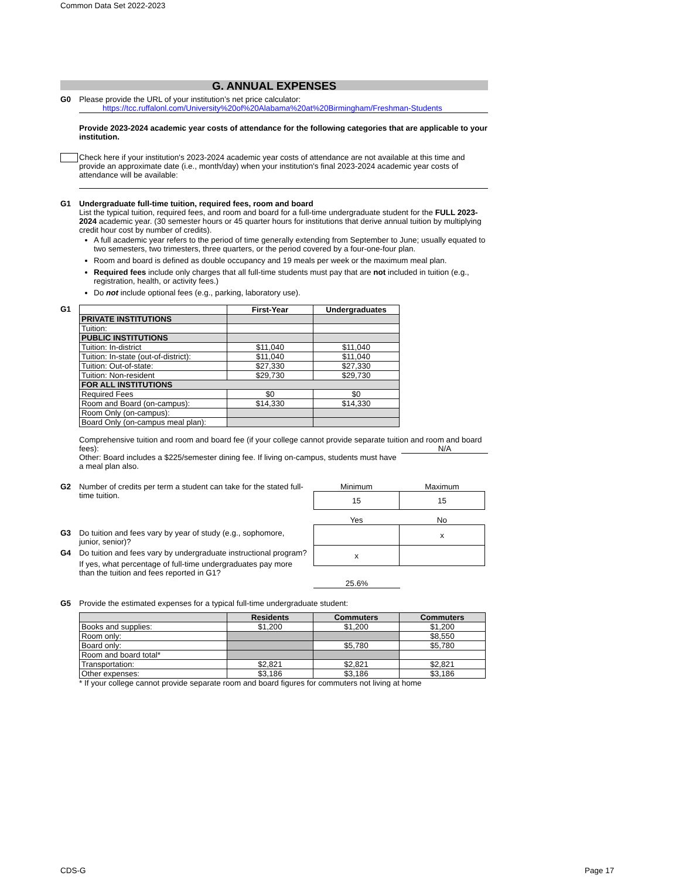Common Data Set 2022-2023
G. ANNUAL EXPENSES
G0 Please provide the URL of your institution’s net price calculator:
https://tcc.ruffalonl.com/University%20of%20Alabama%20at%20Birmingham/Freshman-Students
Provide 2023-2024 academic year costs of attendance for the following categories that are applicable to your institution.
Check here if your institution's 2023-2024 academic year costs of attendance are not available at this time and provide an approximate date (i.e., month/day) when your institution's final 2023-2024 academic year costs of attendance will be available:
G1 Undergraduate full-time tuition, required fees, room and board
List the typical tuition, required fees, and room and board for a full-time undergraduate student for the FULL 2023-2024 academic year. (30 semester hours or 45 quarter hours for institutions that derive annual tuition by multiplying credit hour cost by number of credits).
A full academic year refers to the period of time generally extending from September to June; usually equated to two semesters, two trimesters, three quarters, or the period covered by a four-one-four plan.
Room and board is defined as double occupancy and 19 meals per week or the maximum meal plan.
Required fees include only charges that all full-time students must pay that are not included in tuition (e.g., registration, health, or activity fees.)
Do not include optional fees (e.g., parking, laboratory use).
G1
| | First-Year | Undergraduates |
| --- | --- | --- |
| PRIVATE INSTITUTIONS | | |
| Tuition: | | |
| PUBLIC INSTITUTIONS | | |
| Tuition: In-district | $11,040 | $11,040 |
| Tuition: In-state (out-of-district): | $11,040 | $11,040 |
| Tuition: Out-of-state: | $27,330 | $27,330 |
| Tuition: Non-resident | $29,730 | $29,730 |
| FOR ALL INSTITUTIONS | | |
| Required Fees | $0 | $0 |
| Room and Board (on-campus): | $14,330 | $14,330 |
| Room Only (on-campus): | | |
| Board Only (on-campus meal plan): | | |
Comprehensive tuition and room and board fee (if your college cannot provide separate tuition and room and board fees): N/A
Other: Board includes a $225/semester dining fee. If living on-campus, students must have a meal plan also.
G2 Number of credits per term a student can take for the stated full-time tuition.
| Minimum | Maximum |
| --- | --- |
| 15 | 15 |
G3 Do tuition and fees vary by year of study (e.g., sophomore, junior, senior)?
G4 Do tuition and fees vary by undergraduate instructional program?
If yes, what percentage of full-time undergraduates pay more than the tuition and fees reported in G1?
| Yes | No |
| --- | --- |
| | x |
| x | |
25.6%
G5 Provide the estimated expenses for a typical full-time undergraduate student:
| | Residents | Commuters | Commuters |
| --- | --- | --- | --- |
| Books and supplies: | $1,200 | $1,200 | $1,200 |
| Room only: | | | $8,550 |
| Board only: | | $5,780 | $5,780 |
| Room and board total* | | | |
| Transportation: | $2,821 | $2,821 | $2,821 |
| Other expenses: | $3,186 | $3,186 | $3,186 |
* If your college cannot provide separate room and board figures for commuters not living at home
CDS-G Page 17